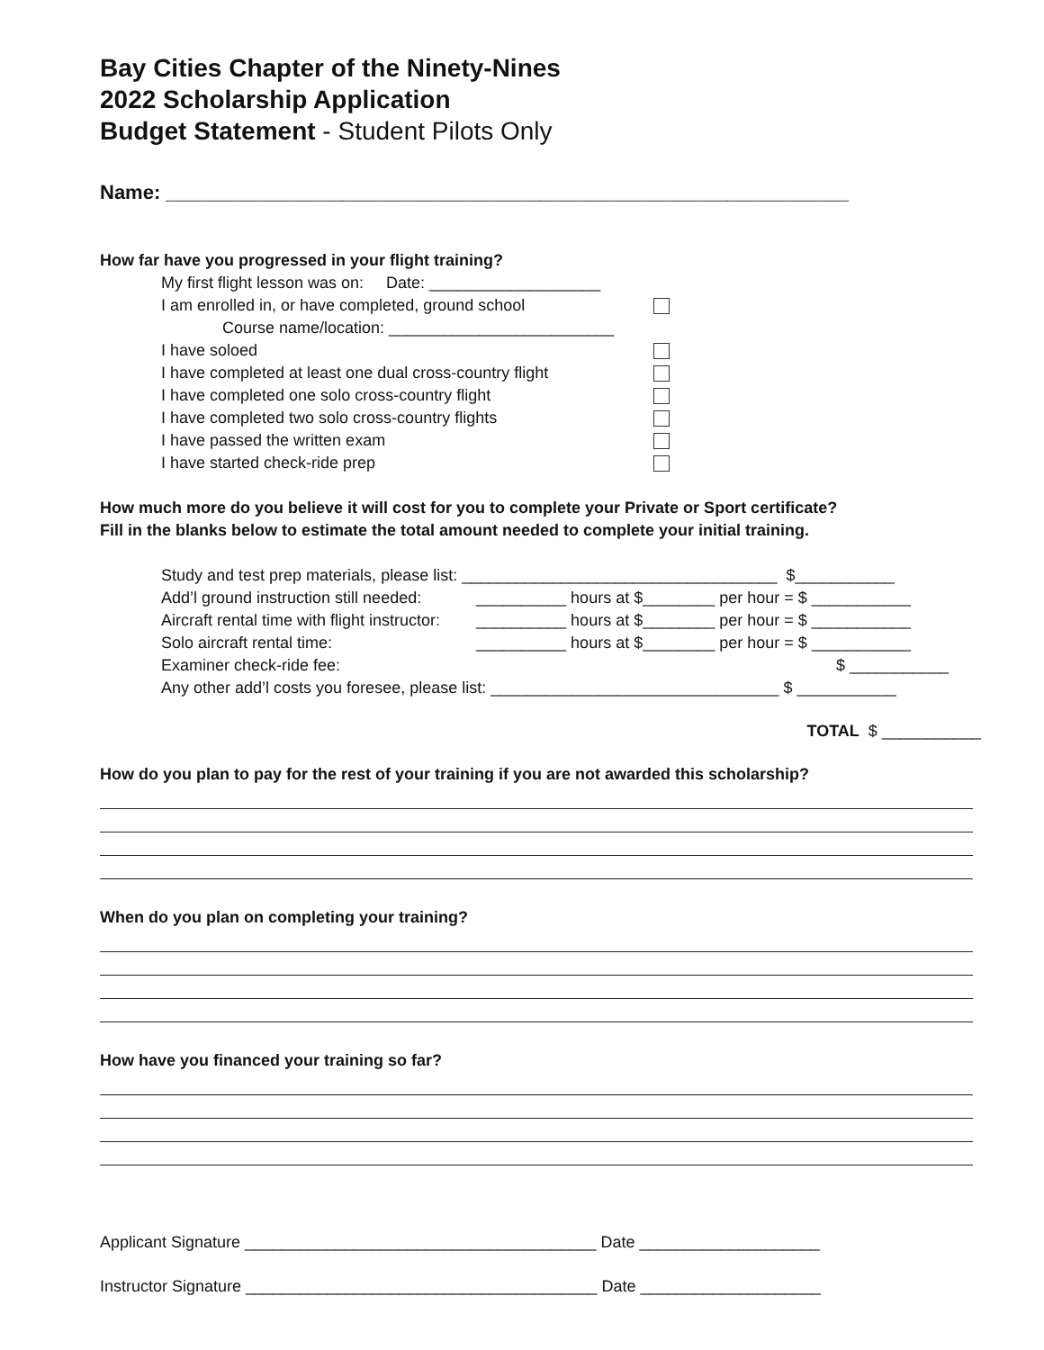Bay Cities Chapter of the Ninety-Nines
2022 Scholarship Application
Budget Statement - Student Pilots Only
Name: ______________________________________________________________
How far have you progressed in your flight training?
My first flight lesson was on: Date: ___________________
I am enrolled in, or have completed, ground school
Course name/location: _________________________
I have soloed
I have completed at least one dual cross-country flight
I have completed one solo cross-country flight
I have completed two solo cross-country flights
I have passed the written exam
I have started check-ride prep
How much more do you believe it will cost for you to complete your Private or Sport certificate?
Fill in the blanks below to estimate the total amount needed to complete your initial training.
Study and test prep materials, please list: ___________________________________ $___________
Add’l ground instruction still needed: __________ hours at $________ per hour = $ ___________
Aircraft rental time with flight instructor: __________ hours at $________ per hour = $ ___________
Solo aircraft rental time: __________ hours at $________ per hour = $ ___________
Examiner check-ride fee: $ ___________
Any other add’l costs you foresee, please list: ________________________________ $ ___________
TOTAL $ ___________
How do you plan to pay for the rest of your training if you are not awarded this scholarship?
When do you plan on completing your training?
How have you financed your training so far?
Applicant Signature _______________________________________ Date ____________________
Instructor Signature _______________________________________ Date ____________________